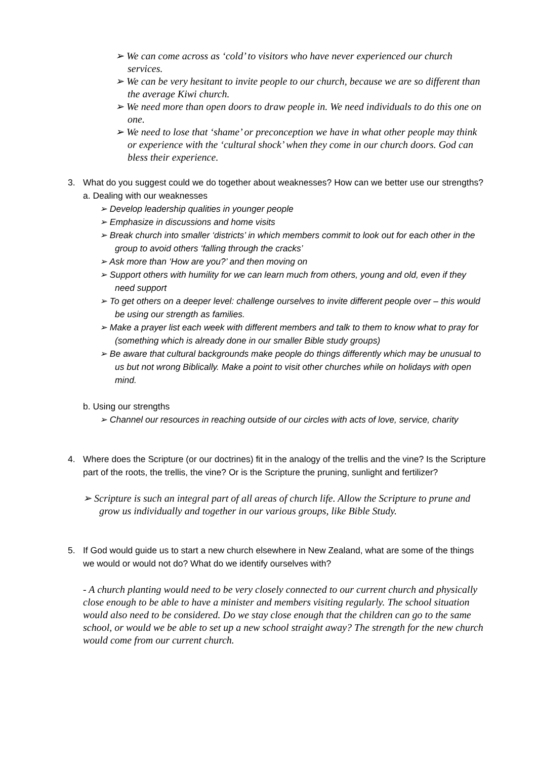➢ We can come across as ‘cold’ to visitors who have never experienced our church services.
➢ We can be very hesitant to invite people to our church, because we are so different than the average Kiwi church.
➢ We need more than open doors to draw people in. We need individuals to do this one on one.
➢ We need to lose that ‘shame’ or preconception we have in what other people may think or experience with the ‘cultural shock’ when they come in our church doors. God can bless their experience.
3. What do you suggest could we do together about weaknesses? How can we better use our strengths?
a. Dealing with our weaknesses
➢ Develop leadership qualities in younger people
➢ Emphasize in discussions and home visits
➢ Break church into smaller ‘districts’ in which members commit to look out for each other in the group to avoid others ‘falling through the cracks’
➢ Ask more than ‘How are you?’ and then moving on
➢ Support others with humility for we can learn much from others, young and old, even if they need support
➢ To get others on a deeper level: challenge ourselves to invite different people over – this would be using our strength as families.
➢ Make a prayer list each week with different members and talk to them to know what to pray for (something which is already done in our smaller Bible study groups)
➢ Be aware that cultural backgrounds make people do things differently which may be unusual to us but not wrong Biblically. Make a point to visit other churches while on holidays with open mind.
b. Using our strengths
➢ Channel our resources in reaching outside of our circles with acts of love, service, charity
4. Where does the Scripture (or our doctrines) fit in the analogy of the trellis and the vine? Is the Scripture part of the roots, the trellis, the vine? Or is the Scripture the pruning, sunlight and fertilizer?
➢ Scripture is such an integral part of all areas of church life. Allow the Scripture to prune and grow us individually and together in our various groups, like Bible Study.
5. If God would guide us to start a new church elsewhere in New Zealand, what are some of the things we would or would not do? What do we identify ourselves with?
- A church planting would need to be very closely connected to our current church and physically close enough to be able to have a minister and members visiting regularly. The school situation would also need to be considered. Do we stay close enough that the children can go to the same school, or would we be able to set up a new school straight away? The strength for the new church would come from our current church.